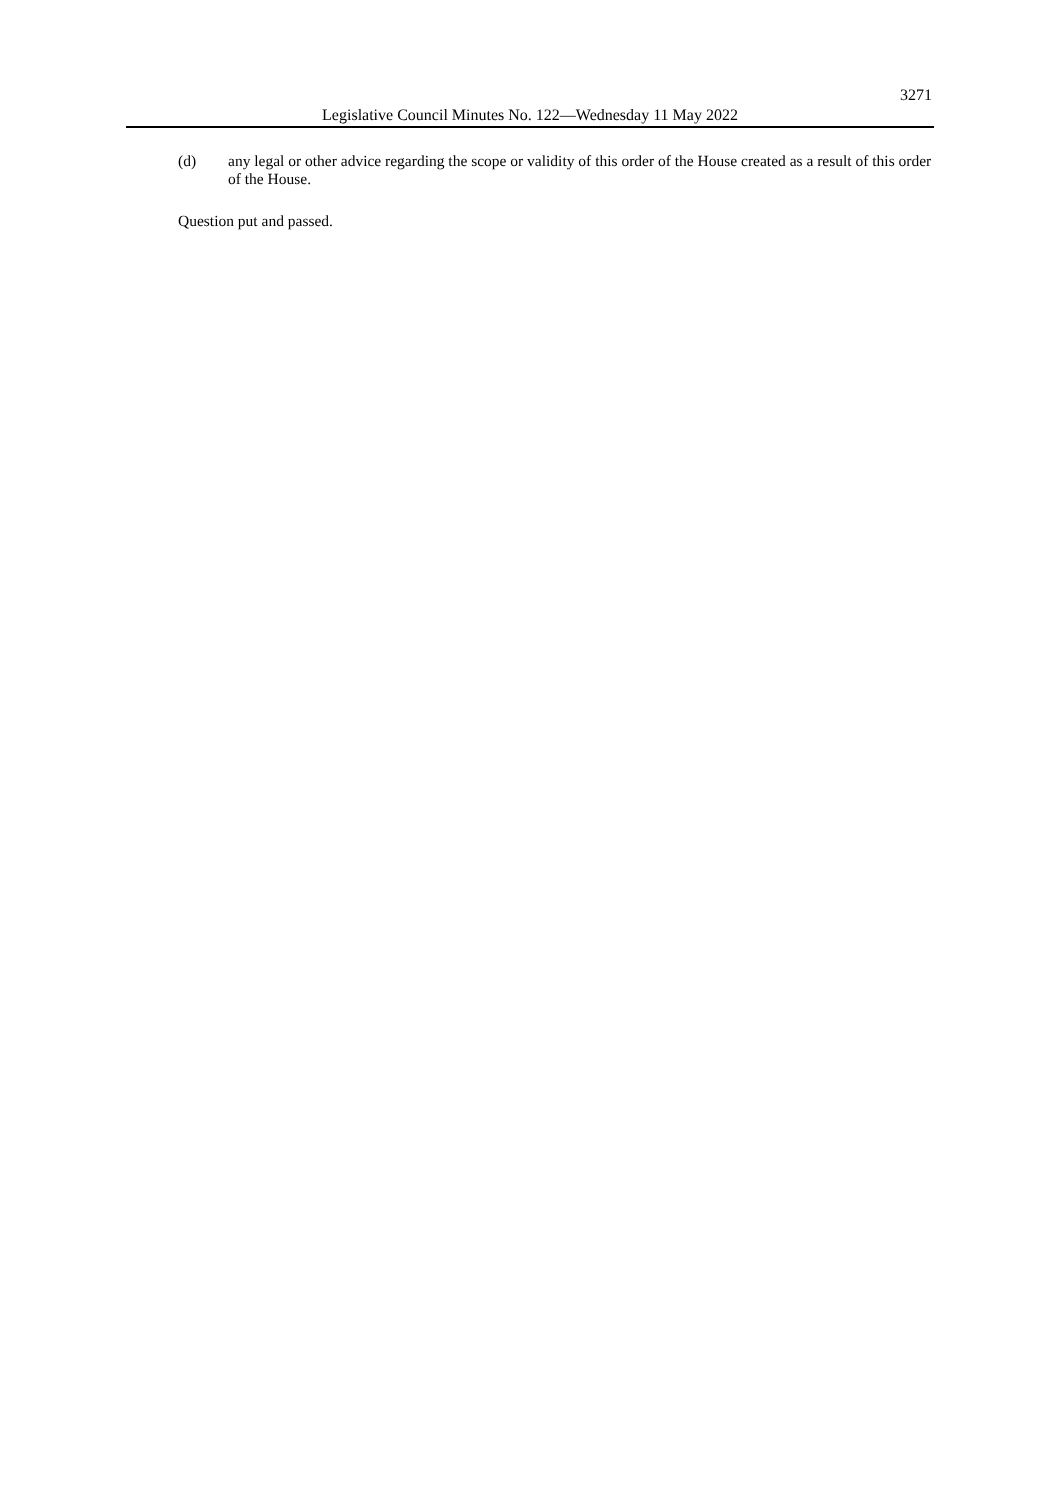3271
Legislative Council Minutes No. 122—Wednesday 11 May 2022
(d) any legal or other advice regarding the scope or validity of this order of the House created as a result of this order of the House.
Question put and passed.